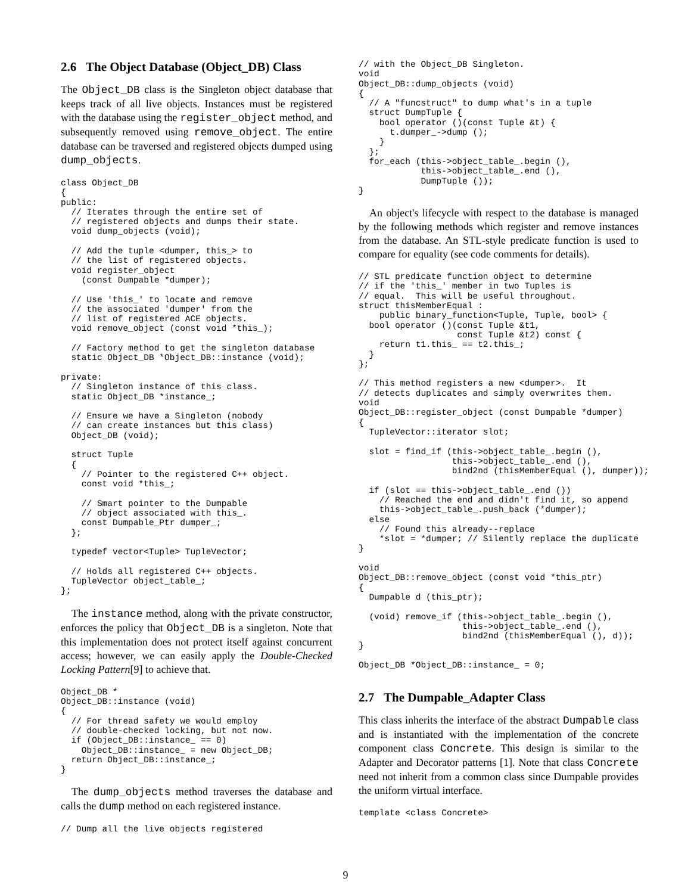2.6 The Object Database (Object_DB) Class
The Object_DB class is the Singleton object database that keeps track of all live objects. Instances must be registered with the database using the register_object method, and subsequently removed using remove_object. The entire database can be traversed and registered objects dumped using dump_objects.
class Object_DB
{
public:
  // Iterates through the entire set of
  // registered objects and dumps their state.
  void dump_objects (void);

  // Add the tuple <dumper, this_> to
  // the list of registered objects.
  void register_object
    (const Dumpable *dumper);

  // Use 'this_' to locate and remove
  // the associated 'dumper' from the
  // list of registered ACE objects.
  void remove_object (const void *this_);

  // Factory method to get the singleton database
  static Object_DB *Object_DB::instance (void);

private:
  // Singleton instance of this class.
  static Object_DB *instance_;

  // Ensure we have a Singleton (nobody
  // can create instances but this class)
  Object_DB (void);

  struct Tuple
  {
    // Pointer to the registered C++ object.
    const void *this_;

    // Smart pointer to the Dumpable
    // object associated with this_.
    const Dumpable_Ptr dumper_;
  };

  typedef vector<Tuple> TupleVector;

  // Holds all registered C++ objects.
  TupleVector object_table_;
};
The instance method, along with the private constructor, enforces the policy that Object_DB is a singleton. Note that this implementation does not protect itself against concurrent access; however, we can easily apply the Double-Checked Locking Pattern[9] to achieve that.
Object_DB *
Object_DB::instance (void)
{
  // For thread safety we would employ
  // double-checked locking, but not now.
  if (Object_DB::instance_ == 0)
    Object_DB::instance_ = new Object_DB;
  return Object_DB::instance_;
}
The dump_objects method traverses the database and calls the dump method on each registered instance.
// Dump all the live objects registered
// with the Object_DB Singleton.
void
Object_DB::dump_objects (void)
{
  // A "funcstruct" to dump what's in a tuple
  struct DumpTuple {
    bool operator ()(const Tuple &t) {
      t.dumper_->dump ();
    }
  };
  for_each (this->object_table_.begin (),
            this->object_table_.end (),
            DumpTuple ());
}
An object's lifecycle with respect to the database is managed by the following methods which register and remove instances from the database. An STL-style predicate function is used to compare for equality (see code comments for details).
// STL predicate function object to determine
// if the 'this_' member in two Tuples is
// equal.  This will be useful throughout.
struct thisMemberEqual :
    public binary_function<Tuple, Tuple, bool> {
  bool operator ()(const Tuple &t1,
                   const Tuple &t2) const {
    return t1.this_ == t2.this_;
  }
};

// This method registers a new <dumper>.  It
// detects duplicates and simply overwrites them.
void
Object_DB::register_object (const Dumpable *dumper)
{
  TupleVector::iterator slot;

  slot = find_if (this->object_table_.begin (),
                  this->object_table_.end (),
                  bind2nd (thisMemberEqual (), dumper));

  if (slot == this->object_table_.end ())
    // Reached the end and didn't find it, so append
    this->object_table_.push_back (*dumper);
  else
    // Found this already--replace
    *slot = *dumper; // Silently replace the duplicate
}

void
Object_DB::remove_object (const void *this_ptr)
{
  Dumpable d (this_ptr);

  (void) remove_if (this->object_table_.begin (),
                    this->object_table_.end (),
                    bind2nd (thisMemberEqual (), d));
}

Object_DB *Object_DB::instance_ = 0;
2.7 The Dumpable_Adapter Class
This class inherits the interface of the abstract Dumpable class and is instantiated with the implementation of the concrete component class Concrete. This design is similar to the Adapter and Decorator patterns [1]. Note that class Concrete need not inherit from a common class since Dumpable provides the uniform virtual interface.
template <class Concrete>
9